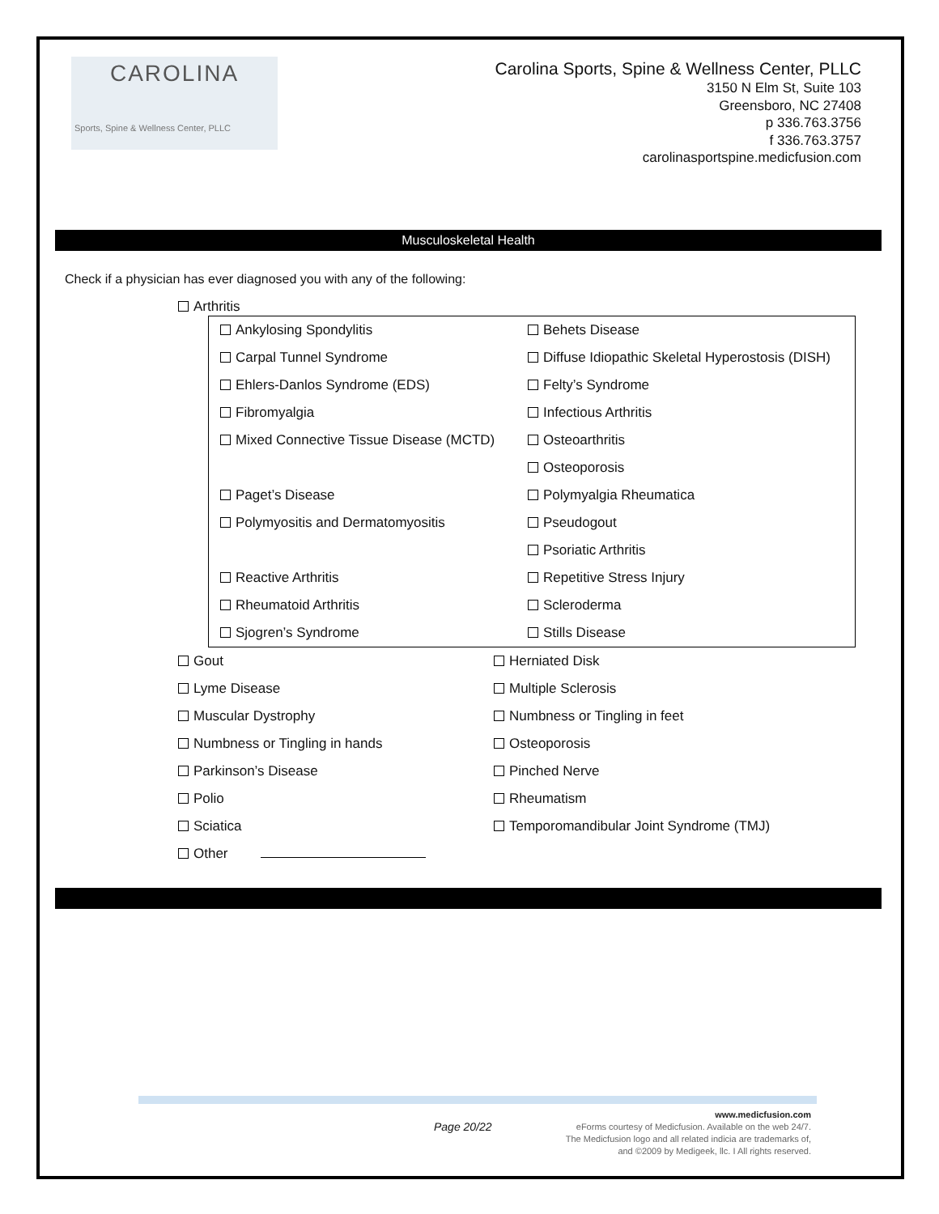CAROLINA
Sports, Spine & Wellness Center, PLLC
Carolina Sports, Spine & Wellness Center, PLLC
3150 N Elm St, Suite 103
Greensboro, NC 27408
p 336.763.3756
f 336.763.3757
carolinasportspine.medicfusion.com
Musculoskeletal Health
Check if a physician has ever diagnosed you with any of the following:
Arthritis
Ankylosing Spondylitis Behets Disease
Carpal Tunnel Syndrome
Diffuse Idiopathic Skeletal Hyperostosis (DISH)
Ehlers-Danlos Syndrome (EDS) Felty’s Syndrome
Fibromyalgia Infectious Arthritis
Mixed Connective Tissue Disease (MCTD)
Osteoarthritis
Osteoporosis
Paget’s Disease Polymyalgia Rheumatica
Polymyositis and Dermatomyositis
Pseudogout
Psoriatic Arthritis
Reactive Arthritis Repetitive Stress Injury
Rheumatoid Arthritis Scleroderma
Sjogren’s Syndrome Stills Disease
Gout Herniated Disk
Lyme Disease Multiple Sclerosis
Muscular Dystrophy Numbness or Tingling in feet
Numbness or Tingling in hands Osteoporosis
Parkinson’s Disease Pinched Nerve
Polio Rheumatism
Sciatica
Temporomandibular Joint Syndrome (TMJ)
Other
Page 20/22
www.medicfusion.com
eForms courtesy of Medicfusion. Available on the web 24/7.
The Medicfusion logo and all related indicia are trademarks of,
and ©2009 by Medigeek, llc. I All rights reserved.